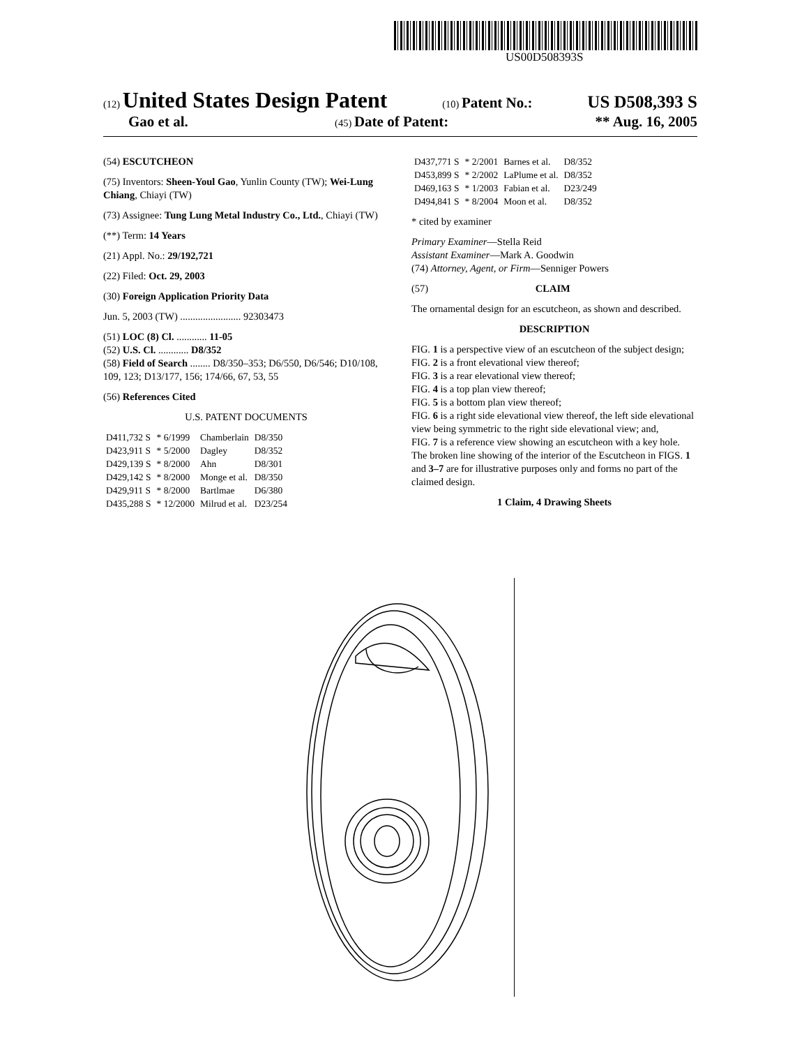US00D508393S
(12) United States Design Patent (10) Patent No.: US D508,393 S
Gao et al. (45) Date of Patent: ** Aug. 16, 2005
(54) ESCUTCHEON
(75) Inventors: Sheen-Youl Gao, Yunlin County (TW); Wei-Lung Chiang, Chiayi (TW)
(73) Assignee: Tung Lung Metal Industry Co., Ltd., Chiayi (TW)
(**) Term: 14 Years
(21) Appl. No.: 29/192,721
(22) Filed: Oct. 29, 2003
(30) Foreign Application Priority Data
Jun. 5, 2003 (TW) ........................ 92303473
(51) LOC (8) Cl. ............ 11-05
(52) U.S. Cl. ............ D8/352
(58) Field of Search ........ D8/350–353; D6/550, D6/546; D10/108, 109, 123; D13/177, 156; 174/66, 67, 53, 55
(56) References Cited
U.S. PATENT DOCUMENTS
| D411,732 S | * 6/1999 | Chamberlain | D8/350 |
| D423,911 S | * 5/2000 | Dagley | D8/352 |
| D429,139 S | * 8/2000 | Ahn | D8/301 |
| D429,142 S | * 8/2000 | Monge et al. | D8/350 |
| D429,911 S | * 8/2000 | Bartlmae | D6/380 |
| D435,288 S | * 12/2000 | Milrud et al. | D23/254 |
| D437,771 S | * 2/2001 | Barnes et al. | D8/352 |
| D453,899 S | * 2/2002 | LaPlume et al. | D8/352 |
| D469,163 S | * 1/2003 | Fabian et al. | D23/249 |
| D494,841 S | * 8/2004 | Moon et al. | D8/352 |
* cited by examiner
Primary Examiner—Stella Reid
Assistant Examiner—Mark A. Goodwin
(74) Attorney, Agent, or Firm—Senniger Powers
(57) CLAIM
The ornamental design for an escutcheon, as shown and described.
DESCRIPTION
FIG. 1 is a perspective view of an escutcheon of the subject design;
FIG. 2 is a front elevational view thereof;
FIG. 3 is a rear elevational view thereof;
FIG. 4 is a top plan view thereof;
FIG. 5 is a bottom plan view thereof;
FIG. 6 is a right side elevational view thereof, the left side elevational view being symmetric to the right side elevational view; and,
FIG. 7 is a reference view showing an escutcheon with a key hole.
The broken line showing of the interior of the Escutcheon in FIGS. 1 and 3–7 are for illustrative purposes only and forms no part of the claimed design.
1 Claim, 4 Drawing Sheets